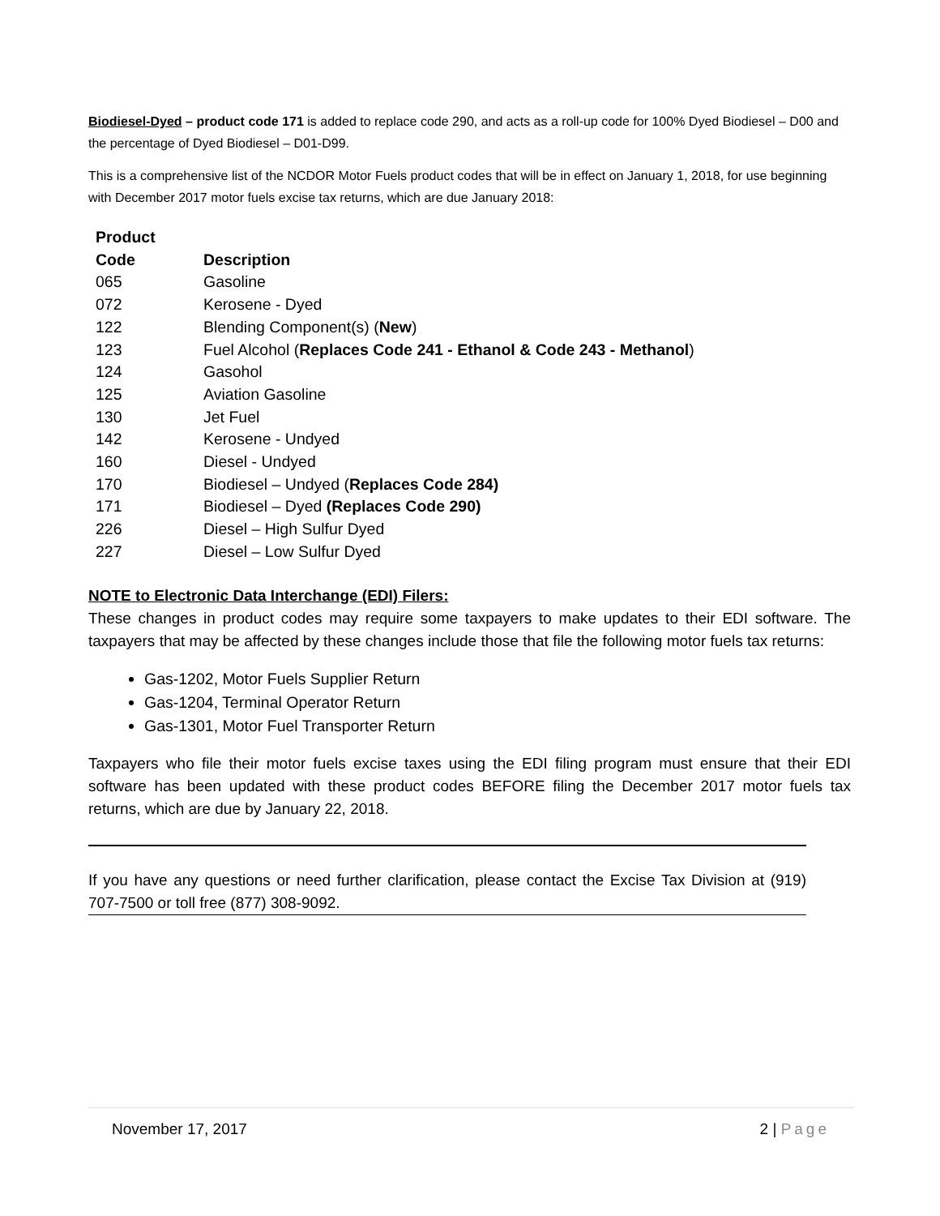Biodiesel-Dyed – product code 171 is added to replace code 290, and acts as a roll-up code for 100% Dyed Biodiesel – D00 and the percentage of Dyed Biodiesel – D01-D99.
This is a comprehensive list of the NCDOR Motor Fuels product codes that will be in effect on January 1, 2018, for use beginning with December 2017 motor fuels excise tax returns, which are due January 2018:
| Product Code | Description |
| --- | --- |
| 065 | Gasoline |
| 072 | Kerosene - Dyed |
| 122 | Blending Component(s) ( New ) |
| 123 | Fuel Alcohol ( Replaces Code 241 - Ethanol & Code 243 - Methanol ) |
| 124 | Gasohol |
| 125 | Aviation Gasoline |
| 130 | Jet Fuel |
| 142 | Kerosene - Undyed |
| 160 | Diesel - Undyed |
| 170 | Biodiesel – Undyed ( Replaces Code 284) |
| 171 | Biodiesel – Dyed (Replaces Code 290) |
| 226 | Diesel – High Sulfur Dyed |
| 227 | Diesel – Low Sulfur Dyed |
NOTE to Electronic Data Interchange (EDI) Filers:
These changes in product codes may require some taxpayers to make updates to their EDI software. The taxpayers that may be affected by these changes include those that file the following motor fuels tax returns:
Gas-1202, Motor Fuels Supplier Return
Gas-1204, Terminal Operator Return
Gas-1301, Motor Fuel Transporter Return
Taxpayers who file their motor fuels excise taxes using the EDI filing program must ensure that their EDI software has been updated with these product codes BEFORE filing the December 2017 motor fuels tax returns, which are due by January 22, 2018.
If you have any questions or need further clarification, please contact the Excise Tax Division at (919) 707-7500 or toll free (877) 308-9092.
November 17, 2017 2 | Page